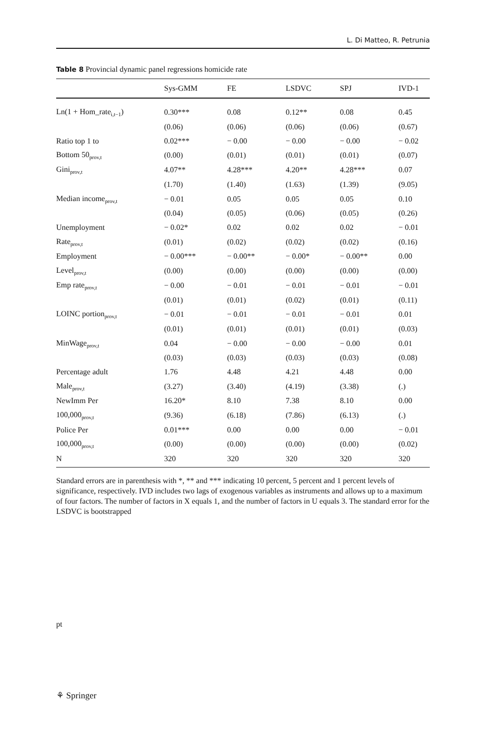L. Di Matteo, R. Petrunia
Table 8 Provincial dynamic panel regressions homicide rate
| | Sys-GMM | FE | LSDVC | SPJ | IVD-1 |
| --- | --- | --- | --- | --- | --- |
| Ln(1 + Hom_rate<sub>i,t−1</sub>) | 0.30*** | 0.08 | 0.12** | 0.08 | 0.45 |
| | (0.06) | (0.06) | (0.06) | (0.06) | (0.67) |
| Ratio top 1 to | 0.02*** | − 0.00 | − 0.00 | − 0.00 | − 0.02 |
| Bottom 50<sub>prov,t</sub> | (0.00) | (0.01) | (0.01) | (0.01) | (0.07) |
| Gini<sub>prov,t</sub> | 4.07** | 4.28*** | 4.20** | 4.28*** | 0.07 |
| | (1.70) | (1.40) | (1.63) | (1.39) | (9.05) |
| Median income<sub>prov,t</sub> | − 0.01 | 0.05 | 0.05 | 0.05 | 0.10 |
| | (0.04) | (0.05) | (0.06) | (0.05) | (0.26) |
| Unemployment | − 0.02* | 0.02 | 0.02 | 0.02 | − 0.01 |
| Rate<sub>prov,t</sub> | (0.01) | (0.02) | (0.02) | (0.02) | (0.16) |
| Employment | − 0.00*** | − 0.00** | − 0.00* | − 0.00** | 0.00 |
| Level<sub>prov,t</sub> | (0.00) | (0.00) | (0.00) | (0.00) | (0.00) |
| Emp rate<sub>prov,t</sub> | − 0.00 | − 0.01 | − 0.01 | − 0.01 | − 0.01 |
| | (0.01) | (0.01) | (0.02) | (0.01) | (0.11) |
| LOINC portion<sub>prov,t</sub> | − 0.01 | − 0.01 | − 0.01 | − 0.01 | 0.01 |
| | (0.01) | (0.01) | (0.01) | (0.01) | (0.03) |
| MinWage<sub>prov,t</sub> | 0.04 | − 0.00 | − 0.00 | − 0.00 | 0.01 |
| | (0.03) | (0.03) | (0.03) | (0.03) | (0.08) |
| Percentage adult | 1.76 | 4.48 | 4.21 | 4.48 | 0.00 |
| Male<sub>prov,t</sub> | (3.27) | (3.40) | (4.19) | (3.38) | (.) |
| NewImm Per | 16.20* | 8.10 | 7.38 | 8.10 | 0.00 |
| 100,000<sub>prov,t</sub> | (9.36) | (6.18) | (7.86) | (6.13) | (.) |
| Police Per | 0.01*** | 0.00 | 0.00 | 0.00 | − 0.01 |
| 100,000<sub>prov,t</sub> | (0.00) | (0.00) | (0.00) | (0.00) | (0.02) |
| N | 320 | 320 | 320 | 320 | 320 |
Standard errors are in parenthesis with *, ** and *** indicating 10 percent, 5 percent and 1 percent levels of significance, respectively. IVD includes two lags of exogenous variables as instruments and allows up to a maximum of four factors. The number of factors in X equals 1, and the number of factors in U equals 3. The standard error for the LSDVC is bootstrapped
pt
⚘ Springer